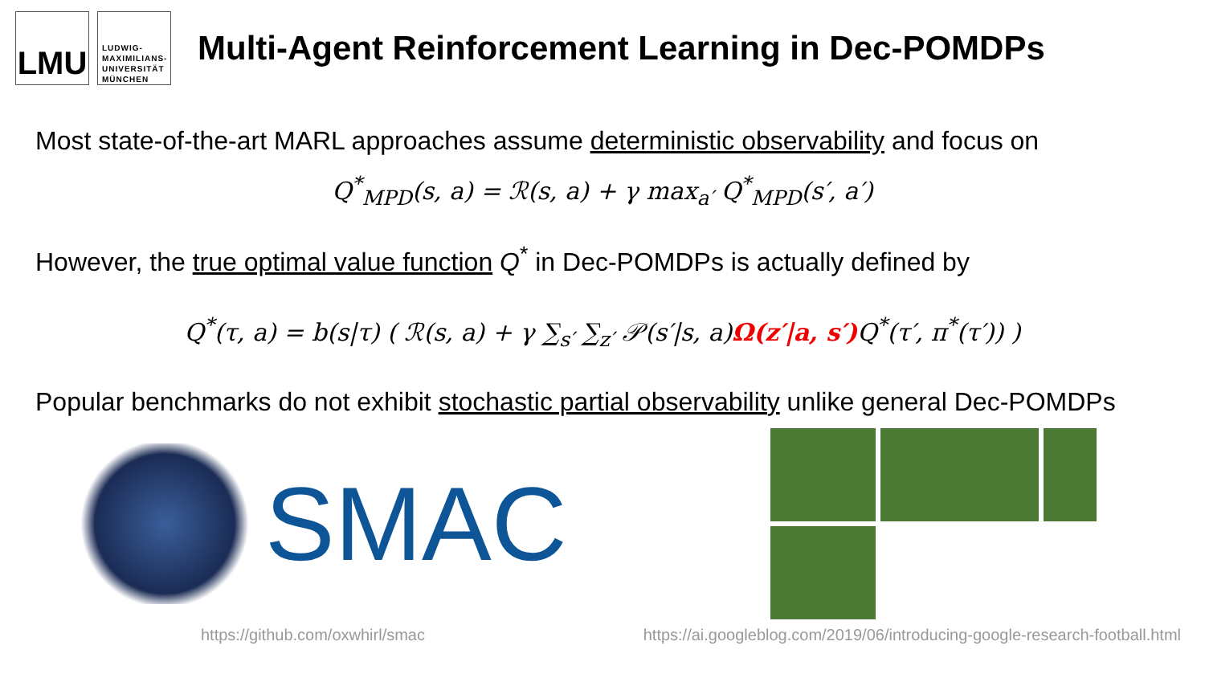LMU
LUDWIG-
MAXIMILIANS-
UNIVERSITÄT
MÜNCHEN
Multi-Agent Reinforcement Learning in Dec-POMDPs
Most state-of-the-art MARL approaches assume deterministic observability and focus on
Q<sup>*</sup><sub>MPD</sub>(s, a) = ℛ(s, a) + γ max<sub>a′</sub> Q<sup>*</sup><sub>MPD</sub>(s′, a′)
However, the true optimal value function Q<sup>*</sup> in Dec-POMDPs is actually defined by
Q<sup>*</sup>(τ, a) = b(s|τ) ( ℛ(s, a) + γ ∑<sub>s′</sub> ∑<sub>z′</sub> 𝒫(s′|s, a)Ω(z′|a, s′) Q<sup>*</sup>(τ′, π<sup>*</sup>(τ′)) )
Popular benchmarks do not exhibit stochastic partial observability unlike general Dec-POMDPs
SMAC
https://github.com/oxwhirl/smac https://ai.googleblog.com/2019/06/introducing-google-research-football.html